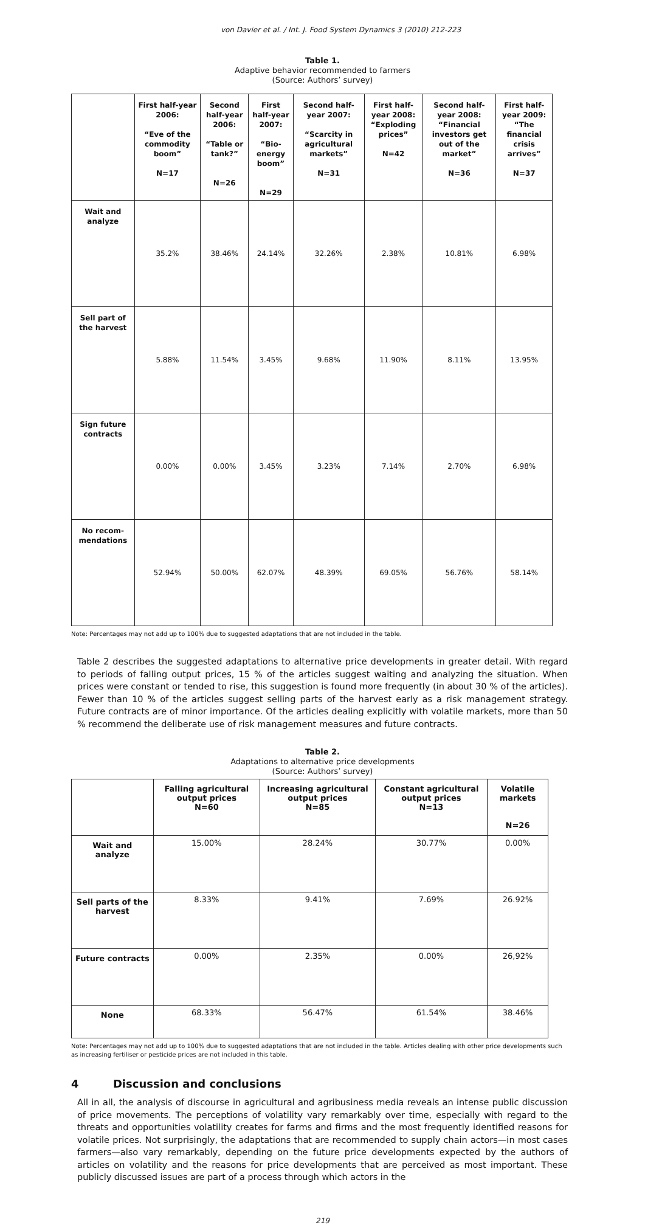von Davier et al. / Int. J. Food System Dynamics 3 (2010) 212-223
Table 1.
Adaptive behavior recommended to farmers
(Source: Authors’ survey)
| | First half-year 2006: “Eve of the commodity boom” N=17 | Second half-year 2006: “Table or tank?” N=26 | First half-year 2007: “Bio-energy boom” N=29 | Second half-year 2007: “Scarcity in agricultural markets” N=31 | First half-year 2008: “Exploding prices” N=42 | Second half-year 2008: “Financial investors get out of the market” N=36 | First half-year 2009: “The financial crisis arrives” N=37 |
| --- | --- | --- | --- | --- | --- | --- | --- |
| Wait and analyze | 35.2% | 38.46% | 24.14% | 32.26% | 2.38% | 10.81% | 6.98% |
| Sell part of the harvest | 5.88% | 11.54% | 3.45% | 9.68% | 11.90% | 8.11% | 13.95% |
| Sign future contracts | 0.00% | 0.00% | 3.45% | 3.23% | 7.14% | 2.70% | 6.98% |
| No recom-mendations | 52.94% | 50.00% | 62.07% | 48.39% | 69.05% | 56.76% | 58.14% |
Note: Percentages may not add up to 100% due to suggested adaptations that are not included in the table.
Table 2 describes the suggested adaptations to alternative price developments in greater detail. With regard to periods of falling output prices, 15 % of the articles suggest waiting and analyzing the situation. When prices were constant or tended to rise, this suggestion is found more frequently (in about 30 % of the articles). Fewer than 10 % of the articles suggest selling parts of the harvest early as a risk management strategy. Future contracts are of minor importance. Of the articles dealing explicitly with volatile markets, more than 50 % recommend the deliberate use of risk management measures and future contracts.
Table 2.
Adaptations to alternative price developments
(Source: Authors’ survey)
| | Falling agricultural output prices N=60 | Increasing agricultural output prices N=85 | Constant agricultural output prices N=13 | Volatile markets N=26 |
| --- | --- | --- | --- | --- |
| Wait and analyze | 15.00% | 28.24% | 30.77% | 0.00% |
| Sell parts of the harvest | 8.33% | 9.41% | 7.69% | 26.92% |
| Future contracts | 0.00% | 2.35% | 0.00% | 26,92% |
| None | 68.33% | 56.47% | 61.54% | 38.46% |
Note: Percentages may not add up to 100% due to suggested adaptations that are not included in the table. Articles dealing with other price developments such as increasing fertiliser or pesticide prices are not included in this table.
4 Discussion and conclusions
All in all, the analysis of discourse in agricultural and agribusiness media reveals an intense public discussion of price movements. The perceptions of volatility vary remarkably over time, especially with regard to the threats and opportunities volatility creates for farms and firms and the most frequently identified reasons for volatile prices. Not surprisingly, the adaptations that are recommended to supply chain actors—in most cases farmers—also vary remarkably, depending on the future price developments expected by the authors of articles on volatility and the reasons for price developments that are perceived as most important. These publicly discussed issues are part of a process through which actors in the
219